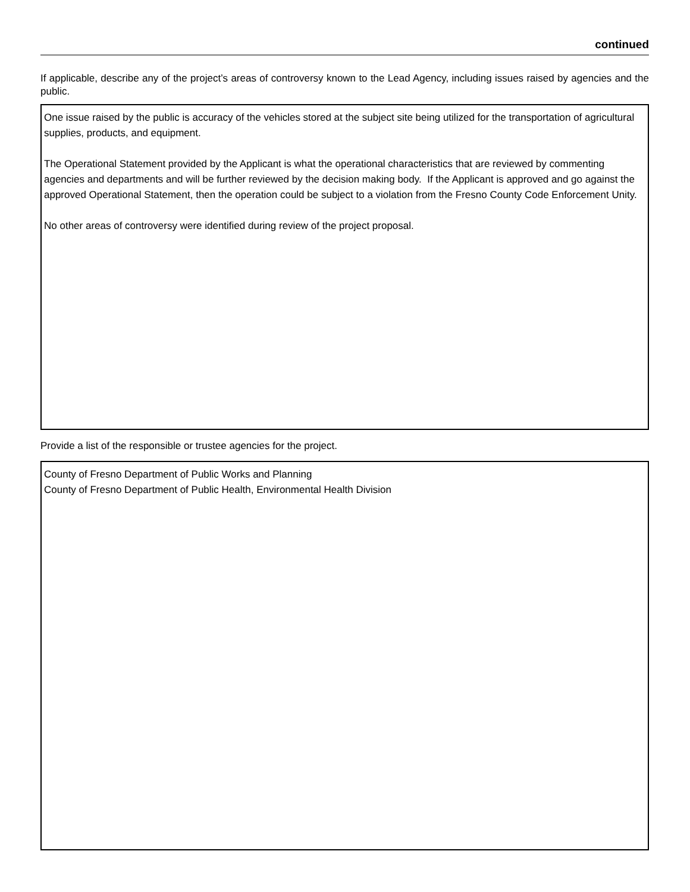continued
If applicable, describe any of the project’s areas of controversy known to the Lead Agency, including issues raised by agencies and the public.
One issue raised by the public is accuracy of the vehicles stored at the subject site being utilized for the transportation of agricultural supplies, products, and equipment.
The Operational Statement provided by the Applicant is what the operational characteristics that are reviewed by commenting agencies and departments and will be further reviewed by the decision making body. If the Applicant is approved and go against the approved Operational Statement, then the operation could be subject to a violation from the Fresno County Code Enforcement Unity.
No other areas of controversy were identified during review of the project proposal.
Provide a list of the responsible or trustee agencies for the project.
County of Fresno Department of Public Works and Planning
County of Fresno Department of Public Health, Environmental Health Division